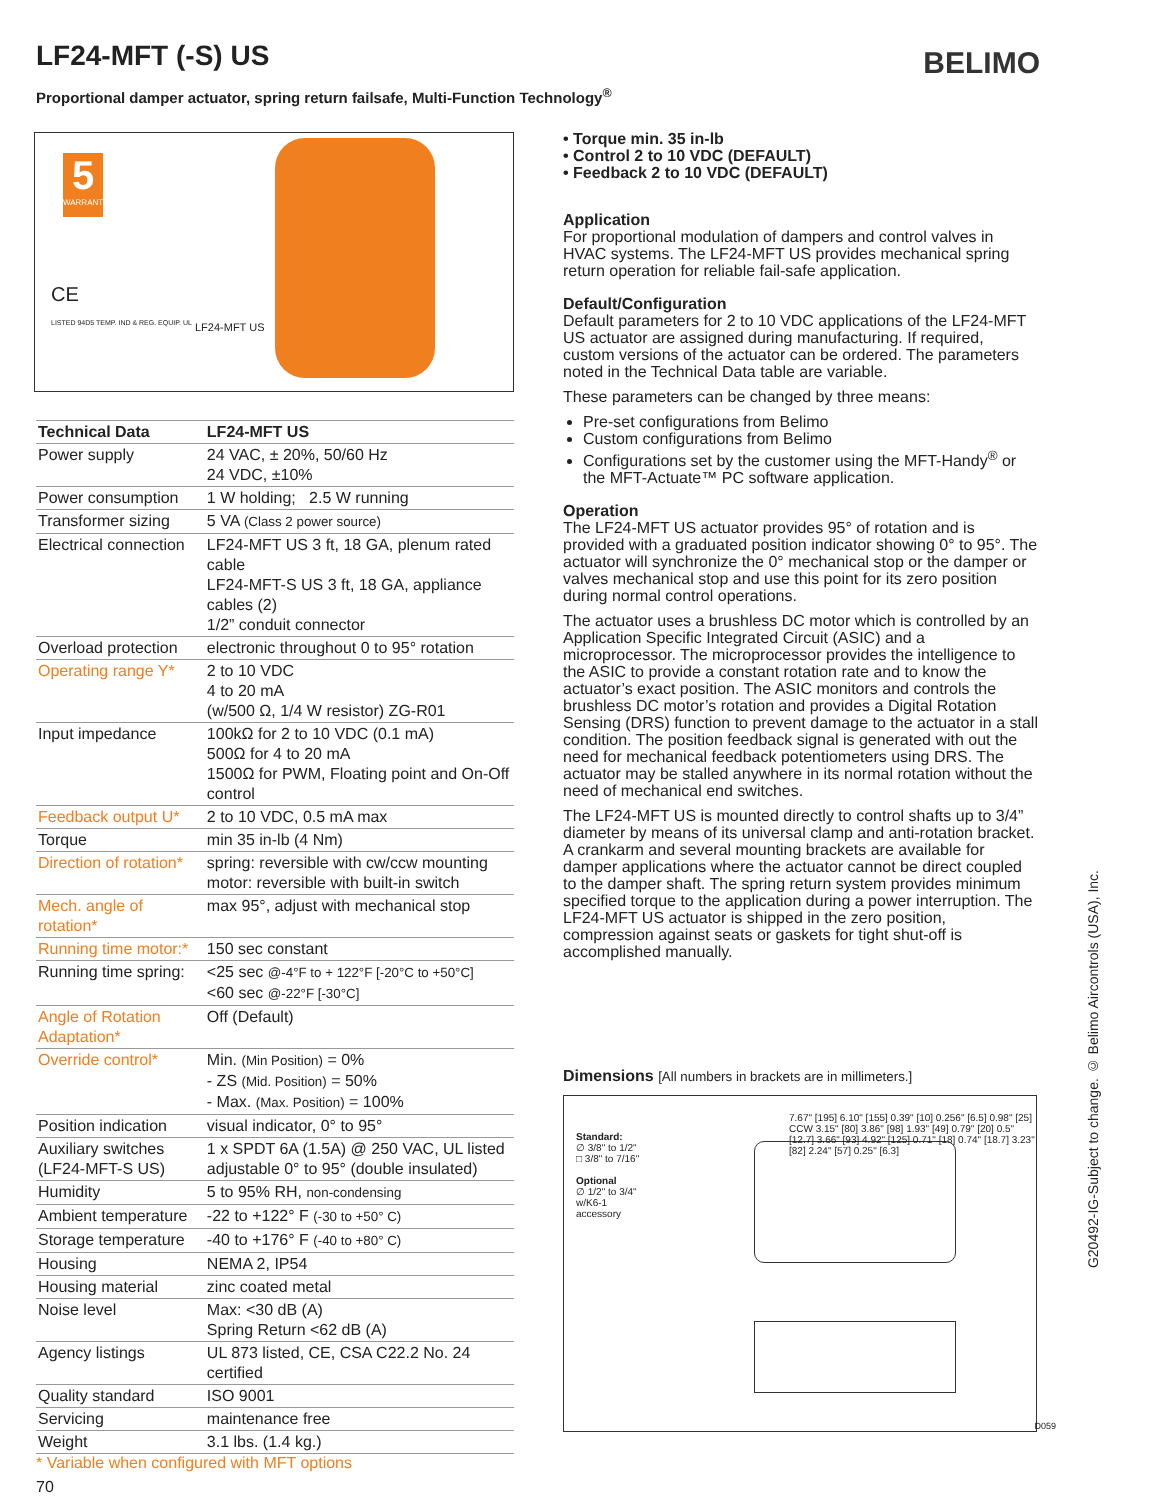LF24-MFT (-S) US BELIMO
Proportional damper actuator, spring return failsafe, Multi-Function Technology<sup>®</sup>
5
WARRANTY
CE
LISTED 94D5 TEMP. IND & REG. EQUIP. UL
LF24-MFT US
| Technical Data | LF24-MFT US |
| --- | --- |
| Power supply | 24 VAC, ± 20%, 50/60 Hz 24 VDC, ±10% |
| Power consumption | 1 W holding; 2.5 W running |
| Transformer sizing | 5 VA (Class 2 power source) |
| Electrical connection | LF24-MFT US 3 ft, 18 GA, plenum rated cable LF24-MFT-S US 3 ft, 18 GA, appliance cables (2) 1/2” conduit connector |
| Overload protection | electronic throughout 0 to 95° rotation |
| Operating range Y* | 2 to 10 VDC 4 to 20 mA (w/500 Ω, 1/4 W resistor) ZG-R01 |
| Input impedance | 100kΩ for 2 to 10 VDC (0.1 mA) 500Ω for 4 to 20 mA 1500Ω for PWM, Floating point and On-Off control |
| Feedback output U* | 2 to 10 VDC, 0.5 mA max |
| Torque | min 35 in-lb (4 Nm) |
| Direction of rotation* | spring: reversible with cw/ccw mounting motor: reversible with built-in switch |
| Mech. angle of rotation* | max 95°, adjust with mechanical stop |
| Running time motor:* | 150 sec constant |
| Running time spring: | <25 sec @-4°F to + 122°F [-20°C to +50°C] <60 sec @-22°F [-30°C] |
| Angle of Rotation Adaptation* | Off (Default) |
| Override control* | Min. (Min Position) = 0% - ZS (Mid. Position) = 50% - Max. (Max. Position) = 100% |
| Position indication | visual indicator, 0° to 95° |
| Auxiliary switches (LF24-MFT-S US) | 1 x SPDT 6A (1.5A) @ 250 VAC, UL listed adjustable 0° to 95° (double insulated) |
| Humidity | 5 to 95% RH, non-condensing |
| Ambient temperature | -22 to +122° F (-30 to +50° C) |
| Storage temperature | -40 to +176° F (-40 to +80° C) |
| Housing | NEMA 2, IP54 |
| Housing material | zinc coated metal |
| Noise level | Max: <30 dB (A) Spring Return <62 dB (A) |
| Agency listings | UL 873 listed, CE, CSA C22.2 No. 24 certified |
| Quality standard | ISO 9001 |
| Servicing | maintenance free |
| Weight | 3.1 lbs. (1.4 kg.) |
* Variable when configured with MFT options
70
• Torque min. 35 in-lb
• Control 2 to 10 VDC (DEFAULT)
• Feedback 2 to 10 VDC (DEFAULT)
Application
For proportional modulation of dampers and control valves in HVAC systems. The LF24-MFT US provides mechanical spring return operation for reliable fail-safe application.
Default/Configuration
Default parameters for 2 to 10 VDC applications of the LF24-MFT US actuator are assigned during manufacturing. If required, custom versions of the actuator can be ordered. The parameters noted in the Technical Data table are variable.
These parameters can be changed by three means:
Pre-set configurations from Belimo
Custom configurations from Belimo
Configurations set by the customer using the MFT-Handy<sup>®</sup> or the MFT-Actuate™ PC software application.
Operation
The LF24-MFT US actuator provides 95° of rotation and is provided with a graduated position indicator showing 0° to 95°. The actuator will synchronize the 0° mechanical stop or the damper or valves mechanical stop and use this point for its zero position during normal control operations.
The actuator uses a brushless DC motor which is controlled by an Application Specific Integrated Circuit (ASIC) and a microprocessor. The microprocessor provides the intelligence to the ASIC to provide a constant rotation rate and to know the actuator’s exact position. The ASIC monitors and controls the brushless DC motor’s rotation and provides a Digital Rotation Sensing (DRS) function to prevent damage to the actuator in a stall condition. The position feedback signal is generated with out the need for mechanical feedback potentiometers using DRS. The actuator may be stalled anywhere in its normal rotation without the need of mechanical end switches.
The LF24-MFT US is mounted directly to control shafts up to 3/4” diameter by means of its universal clamp and anti-rotation bracket. A crankarm and several mounting brackets are available for damper applications where the actuator cannot be direct coupled to the damper shaft. The spring return system provides minimum specified torque to the application during a power interruption. The LF24-MFT US actuator is shipped in the zero position, compression against seats or gaskets for tight shut-off is accomplished manually.
Dimensions [All numbers in brackets are in millimeters.]
Standard:
∅ 3/8" to 1/2"
□ 3/8" to 7/16"
Optional
∅ 1/2" to 3/4"
w/K6-1
accessory
7.67" [195] 6.10" [155] 0.39" [10] 0.256" [6.5] 0.98" [25] CCW 3.15" [80] 3.86" [98] 1.93" [49] 0.79" [20] 0.5" [12.7] 3.66" [93] 4.92" [125] 0.71" [18] 0.74" [18.7] 3.23" [82] 2.24" [57] 0.25" [6.3]
D059
G20492-IG-Subject to change. © Belimo Aircontrols (USA), Inc.